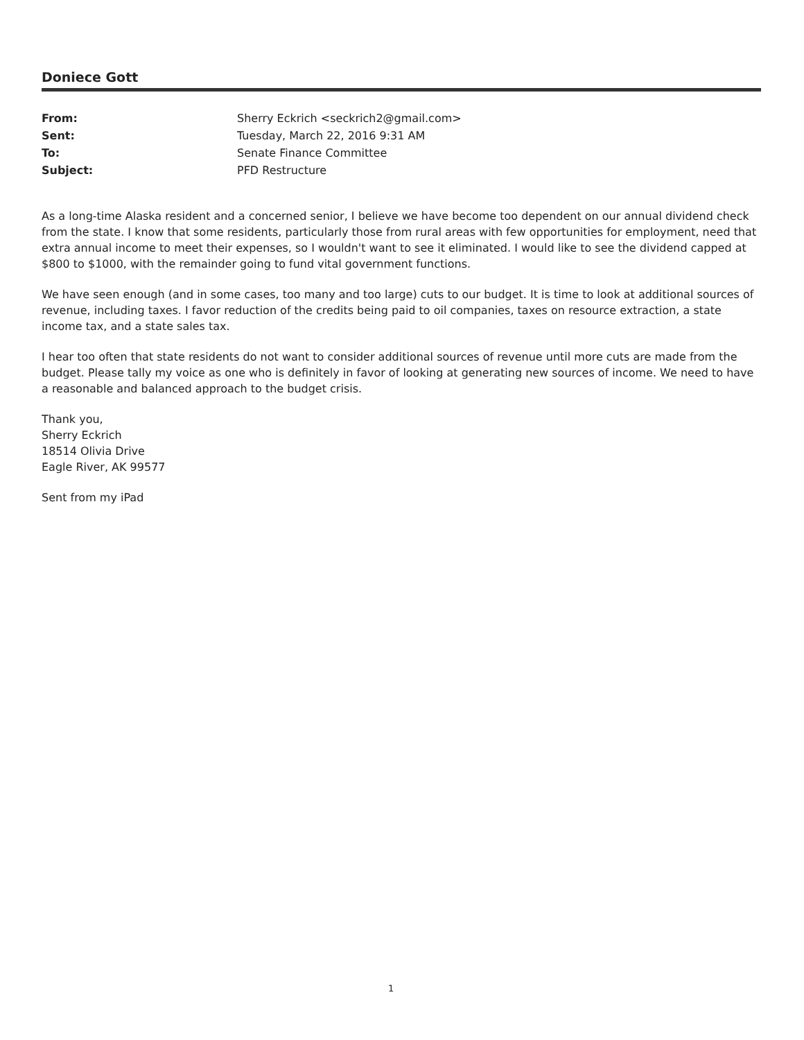Doniece Gott
From: Sherry Eckrich <seckrich2@gmail.com>
Sent: Tuesday, March 22, 2016 9:31 AM
To: Senate Finance Committee
Subject: PFD Restructure
As a long-time Alaska resident and a concerned senior, I believe we have become too dependent on our annual dividend check from the state. I know that some residents, particularly those from rural areas with few opportunities for employment, need that extra annual income to meet their expenses, so I wouldn't want to see it eliminated. I would like to see the dividend capped at $800 to $1000, with the remainder going to fund vital government functions.
We have seen enough (and in some cases, too many and too large) cuts to our budget. It is time to look at additional sources of revenue, including taxes. I favor reduction of the credits being paid to oil companies, taxes on resource extraction, a state income tax, and a state sales tax.
I hear too often that state residents do not want to consider additional sources of revenue until more cuts are made from the budget. Please tally my voice as one who is definitely in favor of looking at generating new sources of income. We need to have a reasonable and balanced approach to the budget crisis.
Thank you,
Sherry Eckrich
18514 Olivia Drive
Eagle River, AK 99577
Sent from my iPad
1